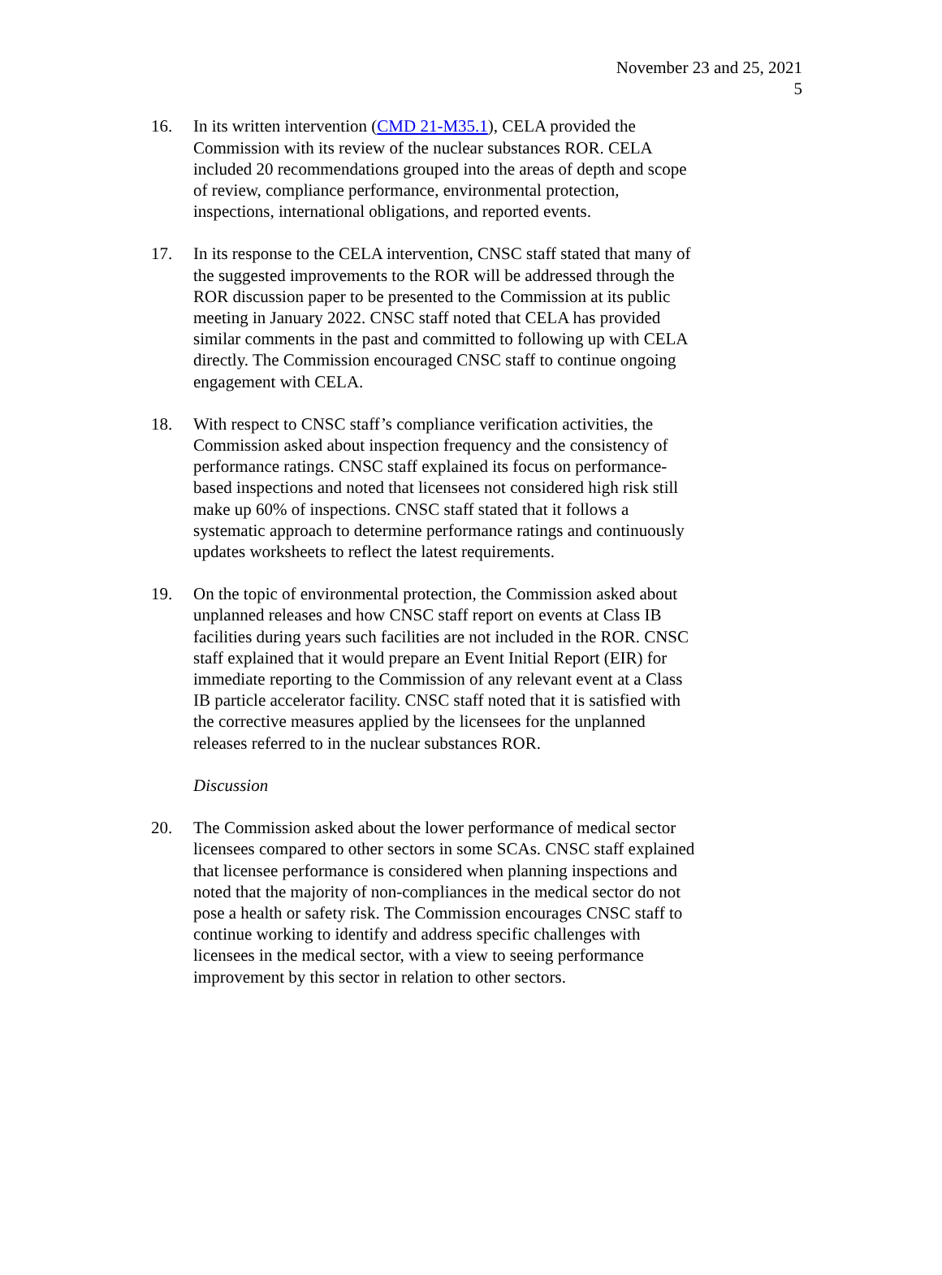November 23 and 25, 2021
5
16. In its written intervention (CMD 21-M35.1), CELA provided the Commission with its review of the nuclear substances ROR. CELA included 20 recommendations grouped into the areas of depth and scope of review, compliance performance, environmental protection, inspections, international obligations, and reported events.
17. In its response to the CELA intervention, CNSC staff stated that many of the suggested improvements to the ROR will be addressed through the ROR discussion paper to be presented to the Commission at its public meeting in January 2022. CNSC staff noted that CELA has provided similar comments in the past and committed to following up with CELA directly. The Commission encouraged CNSC staff to continue ongoing engagement with CELA.
18. With respect to CNSC staff’s compliance verification activities, the Commission asked about inspection frequency and the consistency of performance ratings. CNSC staff explained its focus on performance-based inspections and noted that licensees not considered high risk still make up 60% of inspections. CNSC staff stated that it follows a systematic approach to determine performance ratings and continuously updates worksheets to reflect the latest requirements.
19. On the topic of environmental protection, the Commission asked about unplanned releases and how CNSC staff report on events at Class IB facilities during years such facilities are not included in the ROR. CNSC staff explained that it would prepare an Event Initial Report (EIR) for immediate reporting to the Commission of any relevant event at a Class IB particle accelerator facility. CNSC staff noted that it is satisfied with the corrective measures applied by the licensees for the unplanned releases referred to in the nuclear substances ROR.
Discussion
20. The Commission asked about the lower performance of medical sector licensees compared to other sectors in some SCAs. CNSC staff explained that licensee performance is considered when planning inspections and noted that the majority of non-compliances in the medical sector do not pose a health or safety risk. The Commission encourages CNSC staff to continue working to identify and address specific challenges with licensees in the medical sector, with a view to seeing performance improvement by this sector in relation to other sectors.